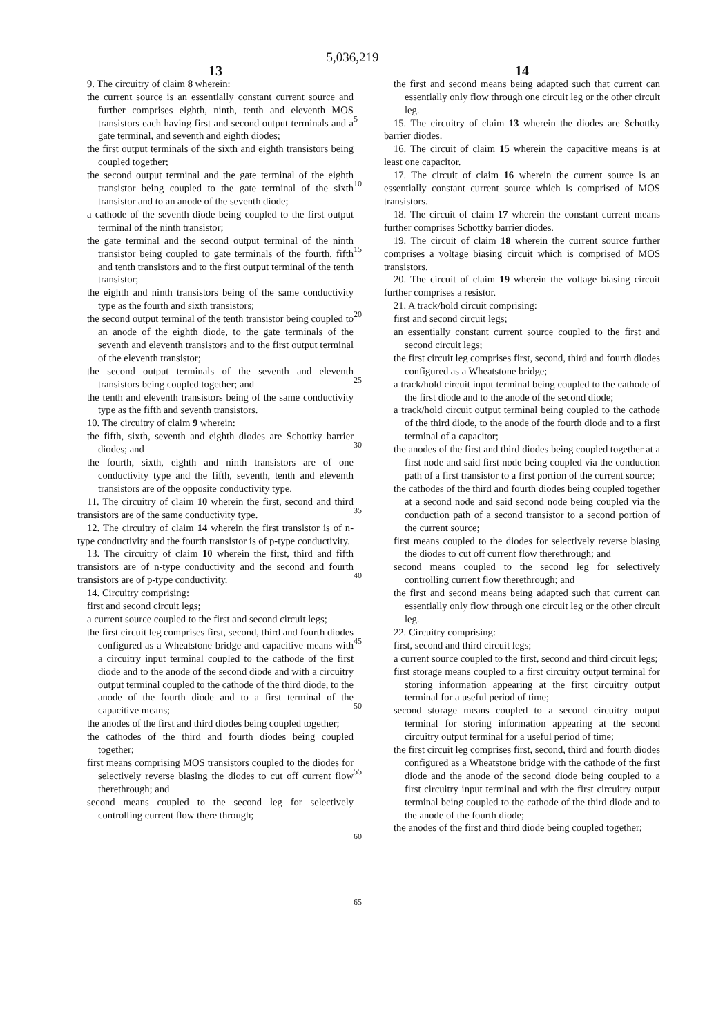5,036,219
13
9. The circuitry of claim 8 wherein:
the current source is an essentially constant current source and further comprises eighth, ninth, tenth and eleventh MOS transistors each having first and second output terminals and a gate terminal, and seventh and eighth diodes;
the first output terminals of the sixth and eighth transistors being coupled together;
the second output terminal and the gate terminal of the eighth transistor being coupled to the gate terminal of the sixth transistor and to an anode of the seventh diode;
a cathode of the seventh diode being coupled to the first output terminal of the ninth transistor;
the gate terminal and the second output terminal of the ninth transistor being coupled to gate terminals of the fourth, fifth and tenth transistors and to the first output terminal of the tenth transistor;
the eighth and ninth transistors being of the same conductivity type as the fourth and sixth transistors;
the second output terminal of the tenth transistor being coupled to an anode of the eighth diode, to the gate terminals of the seventh and eleventh transistors and to the first output terminal of the eleventh transistor;
the second output terminals of the seventh and eleventh transistors being coupled together; and
the tenth and eleventh transistors being of the same conductivity type as the fifth and seventh transistors.
10. The circuitry of claim 9 wherein:
the fifth, sixth, seventh and eighth diodes are Schottky barrier diodes; and
the fourth, sixth, eighth and ninth transistors are of one conductivity type and the fifth, seventh, tenth and eleventh transistors are of the opposite conductivity type.
11. The circuitry of claim 10 wherein the first, second and third transistors are of the same conductivity type.
12. The circuitry of claim 14 wherein the first transistor is of n-type conductivity and the fourth transistor is of p-type conductivity.
13. The circuitry of claim 10 wherein the first, third and fifth transistors are of n-type conductivity and the second and fourth transistors are of p-type conductivity.
14. Circuitry comprising:
first and second circuit legs;
a current source coupled to the first and second circuit legs;
the first circuit leg comprises first, second, third and fourth diodes configured as a Wheatstone bridge and capacitive means with a circuitry input terminal coupled to the cathode of the first diode and to the anode of the second diode and with a circuitry output terminal coupled to the cathode of the third diode, to the anode of the fourth diode and to a first terminal of the capacitive means;
the anodes of the first and third diodes being coupled together;
the cathodes of the third and fourth diodes being coupled together;
first means comprising MOS transistors coupled to the diodes for selectively reverse biasing the diodes to cut off current flow therethrough; and
second means coupled to the second leg for selectively controlling current flow there through;
5
10
15
20
25
30
35
40
45
50
55
60
65
14
the first and second means being adapted such that current can essentially only flow through one circuit leg or the other circuit leg.
15. The circuitry of claim 13 wherein the diodes are Schottky barrier diodes.
16. The circuit of claim 15 wherein the capacitive means is at least one capacitor.
17. The circuit of claim 16 wherein the current source is an essentially constant current source which is comprised of MOS transistors.
18. The circuit of claim 17 wherein the constant current means further comprises Schottky barrier diodes.
19. The circuit of claim 18 wherein the current source further comprises a voltage biasing circuit which is comprised of MOS transistors.
20. The circuit of claim 19 wherein the voltage biasing circuit further comprises a resistor.
21. A track/hold circuit comprising:
first and second circuit legs;
an essentially constant current source coupled to the first and second circuit legs;
the first circuit leg comprises first, second, third and fourth diodes configured as a Wheatstone bridge;
a track/hold circuit input terminal being coupled to the cathode of the first diode and to the anode of the second diode;
a track/hold circuit output terminal being coupled to the cathode of the third diode, to the anode of the fourth diode and to a first terminal of a capacitor;
the anodes of the first and third diodes being coupled together at a first node and said first node being coupled via the conduction path of a first transistor to a first portion of the current source;
the cathodes of the third and fourth diodes being coupled together at a second node and said second node being coupled via the conduction path of a second transistor to a second portion of the current source;
first means coupled to the diodes for selectively reverse biasing the diodes to cut off current flow therethrough; and
second means coupled to the second leg for selectively controlling current flow therethrough; and
the first and second means being adapted such that current can essentially only flow through one circuit leg or the other circuit leg.
22. Circuitry comprising:
first, second and third circuit legs;
a current source coupled to the first, second and third circuit legs;
first storage means coupled to a first circuitry output terminal for storing information appearing at the first circuitry output terminal for a useful period of time;
second storage means coupled to a second circuitry output terminal for storing information appearing at the second circuitry output terminal for a useful period of time;
the first circuit leg comprises first, second, third and fourth diodes configured as a Wheatstone bridge with the cathode of the first diode and the anode of the second diode being coupled to a first circuitry input terminal and with the first circuitry output terminal being coupled to the cathode of the third diode and to the anode of the fourth diode;
the anodes of the first and third diode being coupled together;